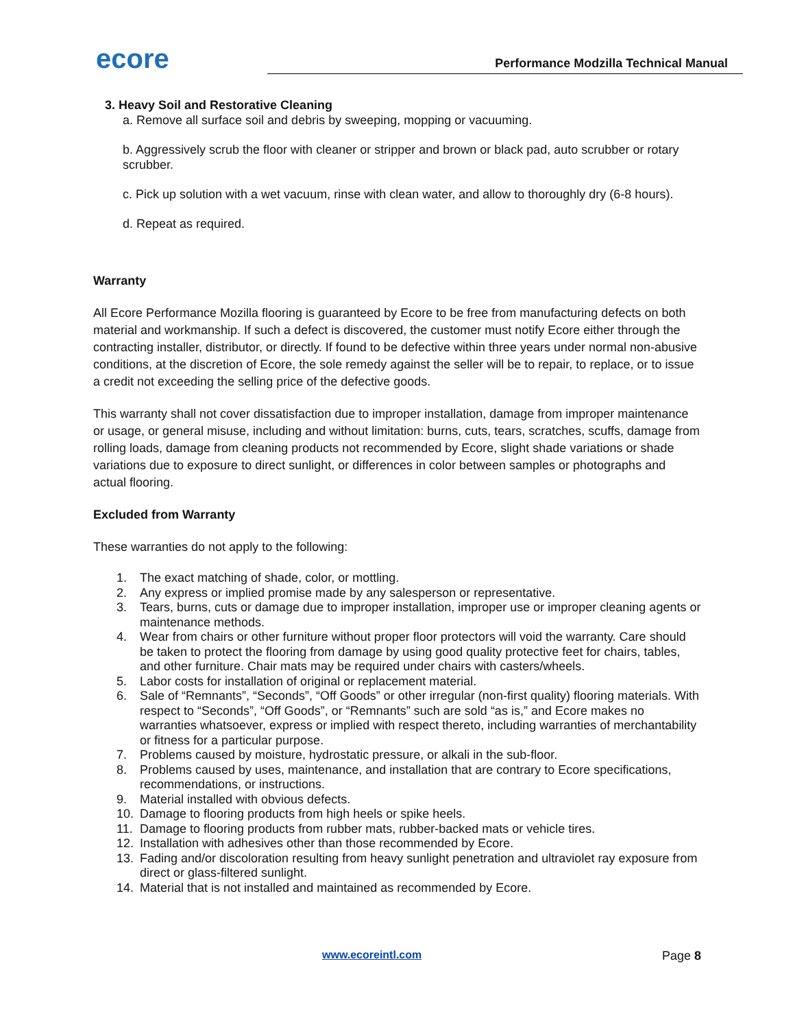ecore
Performance Modzilla Technical Manual
3. Heavy Soil and Restorative Cleaning
a. Remove all surface soil and debris by sweeping, mopping or vacuuming.
b. Aggressively scrub the floor with cleaner or stripper and brown or black pad, auto scrubber or rotary scrubber.
c. Pick up solution with a wet vacuum, rinse with clean water, and allow to thoroughly dry (6-8 hours).
d. Repeat as required.
Warranty
All Ecore Performance Mozilla flooring is guaranteed by Ecore to be free from manufacturing defects on both material and workmanship. If such a defect is discovered, the customer must notify Ecore either through the contracting installer, distributor, or directly. If found to be defective within three years under normal non-abusive conditions, at the discretion of Ecore, the sole remedy against the seller will be to repair, to replace, or to issue a credit not exceeding the selling price of the defective goods.
This warranty shall not cover dissatisfaction due to improper installation, damage from improper maintenance or usage, or general misuse, including and without limitation: burns, cuts, tears, scratches, scuffs, damage from rolling loads, damage from cleaning products not recommended by Ecore, slight shade variations or shade variations due to exposure to direct sunlight, or differences in color between samples or photographs and actual flooring.
Excluded from Warranty
These warranties do not apply to the following:
1. The exact matching of shade, color, or mottling.
2. Any express or implied promise made by any salesperson or representative.
3. Tears, burns, cuts or damage due to improper installation, improper use or improper cleaning agents or maintenance methods.
4. Wear from chairs or other furniture without proper floor protectors will void the warranty. Care should be taken to protect the flooring from damage by using good quality protective feet for chairs, tables, and other furniture. Chair mats may be required under chairs with casters/wheels.
5. Labor costs for installation of original or replacement material.
6. Sale of “Remnants”, “Seconds”, “Off Goods” or other irregular (non-first quality) flooring materials. With respect to “Seconds”, “Off Goods”, or “Remnants” such are sold “as is,” and Ecore makes no warranties whatsoever, express or implied with respect thereto, including warranties of merchantability or fitness for a particular purpose.
7. Problems caused by moisture, hydrostatic pressure, or alkali in the sub-floor.
8. Problems caused by uses, maintenance, and installation that are contrary to Ecore specifications, recommendations, or instructions.
9. Material installed with obvious defects.
10. Damage to flooring products from high heels or spike heels.
11. Damage to flooring products from rubber mats, rubber-backed mats or vehicle tires.
12. Installation with adhesives other than those recommended by Ecore.
13. Fading and/or discoloration resulting from heavy sunlight penetration and ultraviolet ray exposure from direct or glass-filtered sunlight.
14. Material that is not installed and maintained as recommended by Ecore.
www.ecoreintl.com Page 8